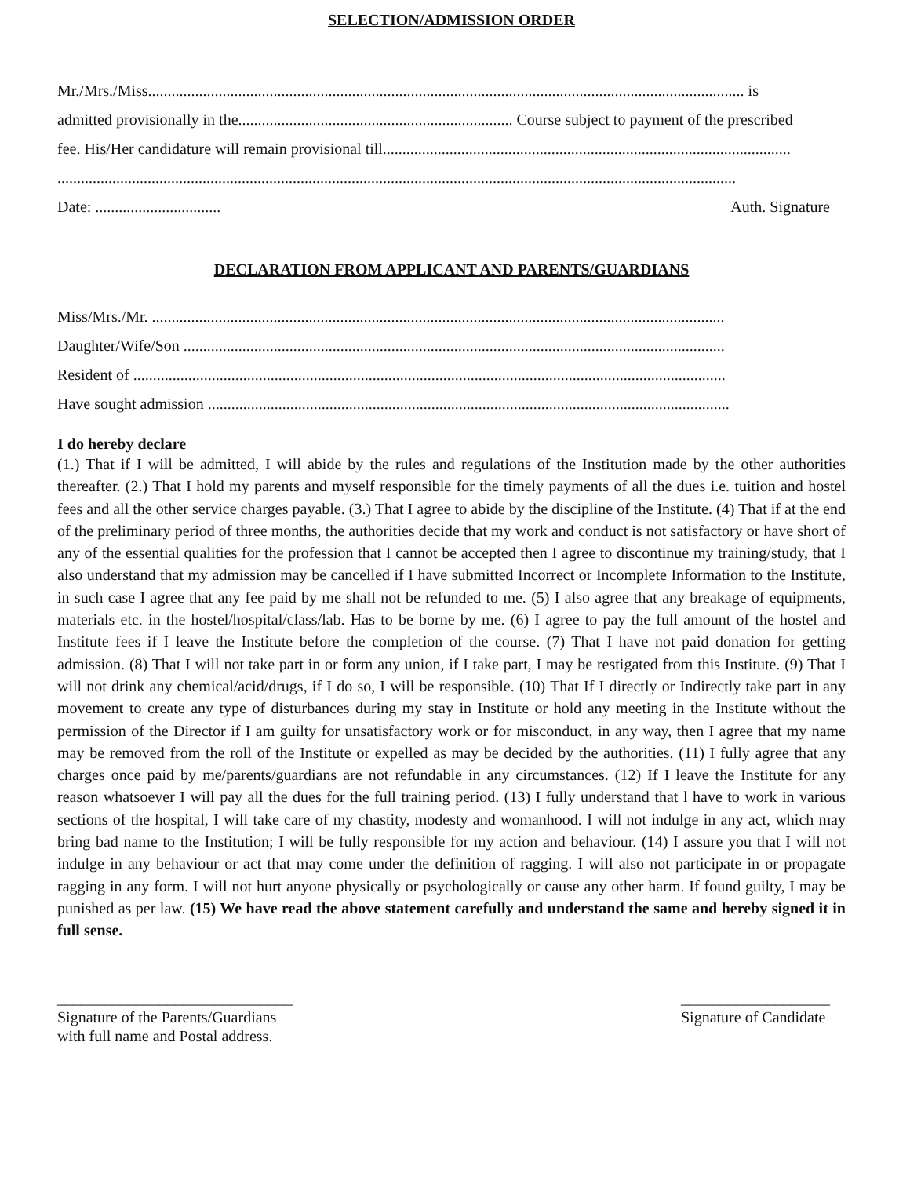SELECTION/ADMISSION ORDER
Mr./Mrs./Miss........................................................................................................................................................ is
admitted provisionally in the...................................................................... Course subject to payment of the prescribed
fee. His/Her candidature will remain provisional till........................................................................................................
.............................................................................................................................................................................
Date: ................................ Auth. Signature
DECLARATION FROM APPLICANT AND PARENTS/GUARDIANS
Miss/Mrs./Mr. ..................................................................................................................................................
Daughter/Wife/Son ..........................................................................................................................................
Resident of .......................................................................................................................................................
Have sought admission .....................................................................................................................................
I do hereby declare
(1.) That if I will be admitted, I will abide by the rules and regulations of the Institution made by the other authorities thereafter. (2.) That I hold my parents and myself responsible for the timely payments of all the dues i.e. tuition and hostel fees and all the other service charges payable. (3.) That I agree to abide by the discipline of the Institute. (4) That if at the end of the preliminary period of three months, the authorities decide that my work and conduct is not satisfactory or have short of any of the essential qualities for the profession that I cannot be accepted then I agree to discontinue my training/study, that I also understand that my admission may be cancelled if I have submitted Incorrect or Incomplete Information to the Institute, in such case I agree that any fee paid by me shall not be refunded to me. (5) I also agree that any breakage of equipments, materials etc. in the hostel/hospital/class/lab. Has to be borne by me. (6) I agree to pay the full amount of the hostel and Institute fees if I leave the Institute before the completion of the course. (7) That I have not paid donation for getting admission. (8) That I will not take part in or form any union, if I take part, I may be restigated from this Institute. (9) That I will not drink any chemical/acid/drugs, if I do so, I will be responsible. (10) That If I directly or Indirectly take part in any movement to create any type of disturbances during my stay in Institute or hold any meeting in the Institute without the permission of the Director if I am guilty for unsatisfactory work or for misconduct, in any way, then I agree that my name may be removed from the roll of the Institute or expelled as may be decided by the authorities. (11) I fully agree that any charges once paid by me/parents/guardians are not refundable in any circumstances. (12) If I leave the Institute for any reason whatsoever I will pay all the dues for the full training period. (13) I fully understand that l have to work in various sections of the hospital, I will take care of my chastity, modesty and womanhood. I will not indulge in any act, which may bring bad name to the Institution; I will be fully responsible for my action and behaviour. (14) I assure you that I will not indulge in any behaviour or act that may come under the definition of ragging. I will also not participate in or propagate ragging in any form. I will not hurt anyone physically or psychologically or cause any other harm. If found guilty, I may be punished as per law. (15) We have read the above statement carefully and understand the same and hereby signed it in full sense.
______________________________
Signature of the Parents/Guardians
with full name and Postal address.
___________________
Signature of Candidate